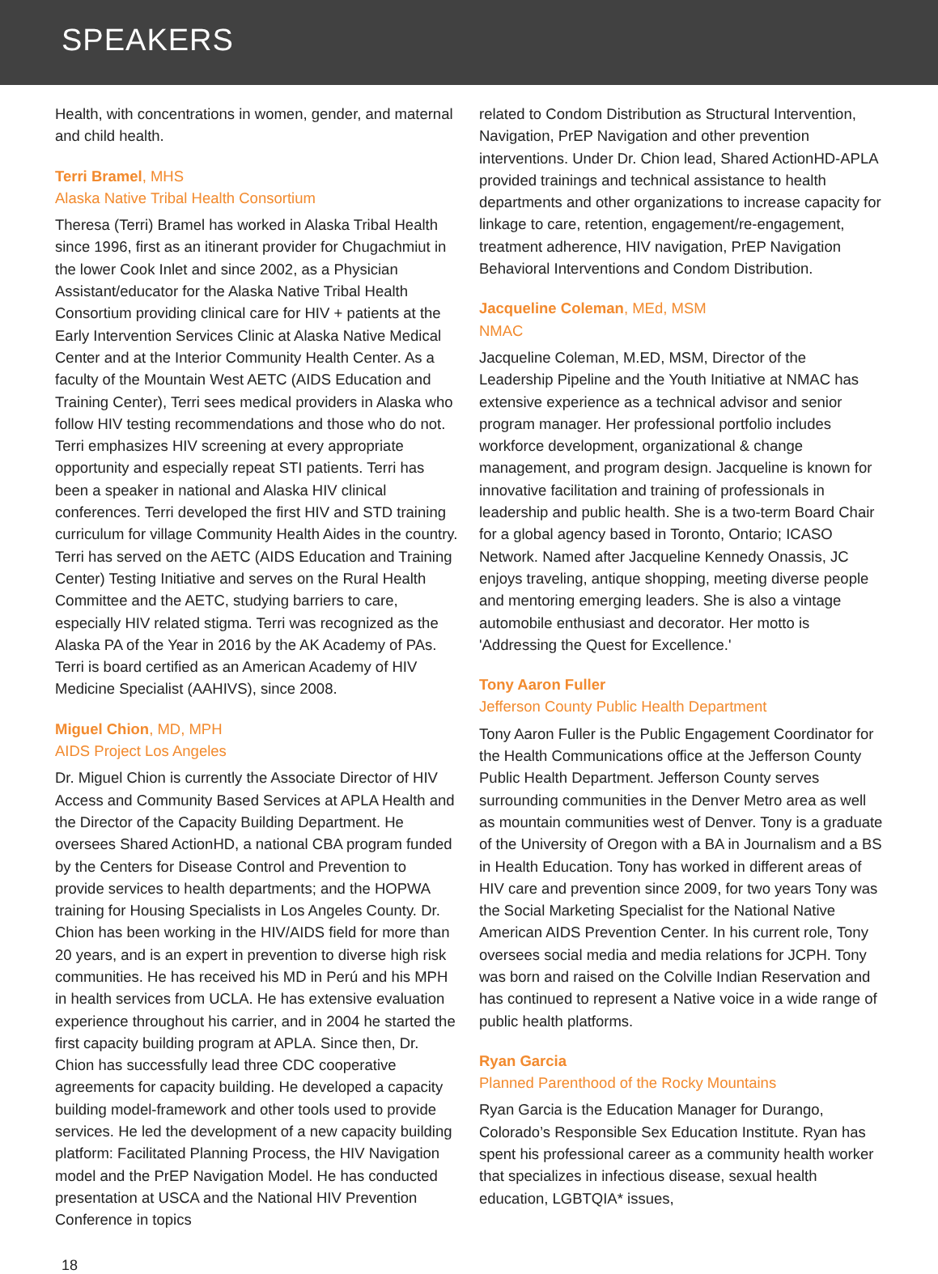SPEAKERS
Health, with concentrations in women, gender, and maternal and child health.
Terri Bramel, MHS
Alaska Native Tribal Health Consortium
Theresa (Terri) Bramel has worked in Alaska Tribal Health since 1996, first as an itinerant provider for Chugachmiut in the lower Cook Inlet and since 2002, as a Physician Assistant/educator for the Alaska Native Tribal Health Consortium providing clinical care for HIV + patients at the Early Intervention Services Clinic at Alaska Native Medical Center and at the Interior Community Health Center. As a faculty of the Mountain West AETC (AIDS Education and Training Center), Terri sees medical providers in Alaska who follow HIV testing recommendations and those who do not. Terri emphasizes HIV screening at every appropriate opportunity and especially repeat STI patients. Terri has been a speaker in national and Alaska HIV clinical conferences. Terri developed the first HIV and STD training curriculum for village Community Health Aides in the country. Terri has served on the AETC (AIDS Education and Training Center) Testing Initiative and serves on the Rural Health Committee and the AETC, studying barriers to care, especially HIV related stigma. Terri was recognized as the Alaska PA of the Year in 2016 by the AK Academy of PAs. Terri is board certified as an American Academy of HIV Medicine Specialist (AAHIVS), since 2008.
Miguel Chion, MD, MPH
AIDS Project Los Angeles
Dr. Miguel Chion is currently the Associate Director of HIV Access and Community Based Services at APLA Health and the Director of the Capacity Building Department. He oversees Shared ActionHD, a national CBA program funded by the Centers for Disease Control and Prevention to provide services to health departments; and the HOPWA training for Housing Specialists in Los Angeles County. Dr. Chion has been working in the HIV/AIDS field for more than 20 years, and is an expert in prevention to diverse high risk communities. He has received his MD in Perú and his MPH in health services from UCLA. He has extensive evaluation experience throughout his carrier, and in 2004 he started the first capacity building program at APLA. Since then, Dr. Chion has successfully lead three CDC cooperative agreements for capacity building. He developed a capacity building model-framework and other tools used to provide services. He led the development of a new capacity building platform: Facilitated Planning Process, the HIV Navigation model and the PrEP Navigation Model. He has conducted presentation at USCA and the National HIV Prevention Conference in topics
related to Condom Distribution as Structural Intervention, Navigation, PrEP Navigation and other prevention interventions. Under Dr. Chion lead, Shared ActionHD-APLA provided trainings and technical assistance to health departments and other organizations to increase capacity for linkage to care, retention, engagement/re-engagement, treatment adherence, HIV navigation, PrEP Navigation Behavioral Interventions and Condom Distribution.
Jacqueline Coleman, MEd, MSM
NMAC
Jacqueline Coleman, M.ED, MSM, Director of the Leadership Pipeline and the Youth Initiative at NMAC has extensive experience as a technical advisor and senior program manager. Her professional portfolio includes workforce development, organizational & change management, and program design. Jacqueline is known for innovative facilitation and training of professionals in leadership and public health. She is a two-term Board Chair for a global agency based in Toronto, Ontario; ICASO Network. Named after Jacqueline Kennedy Onassis, JC enjoys traveling, antique shopping, meeting diverse people and mentoring emerging leaders. She is also a vintage automobile enthusiast and decorator. Her motto is 'Addressing the Quest for Excellence.'
Tony Aaron Fuller
Jefferson County Public Health Department
Tony Aaron Fuller is the Public Engagement Coordinator for the Health Communications office at the Jefferson County Public Health Department. Jefferson County serves surrounding communities in the Denver Metro area as well as mountain communities west of Denver. Tony is a graduate of the University of Oregon with a BA in Journalism and a BS in Health Education. Tony has worked in different areas of HIV care and prevention since 2009, for two years Tony was the Social Marketing Specialist for the National Native American AIDS Prevention Center. In his current role, Tony oversees social media and media relations for JCPH. Tony was born and raised on the Colville Indian Reservation and has continued to represent a Native voice in a wide range of public health platforms.
Ryan Garcia
Planned Parenthood of the Rocky Mountains
Ryan Garcia is the Education Manager for Durango, Colorado’s Responsible Sex Education Institute. Ryan has spent his professional career as a community health worker that specializes in infectious disease, sexual health education, LGBTQIA* issues,
18